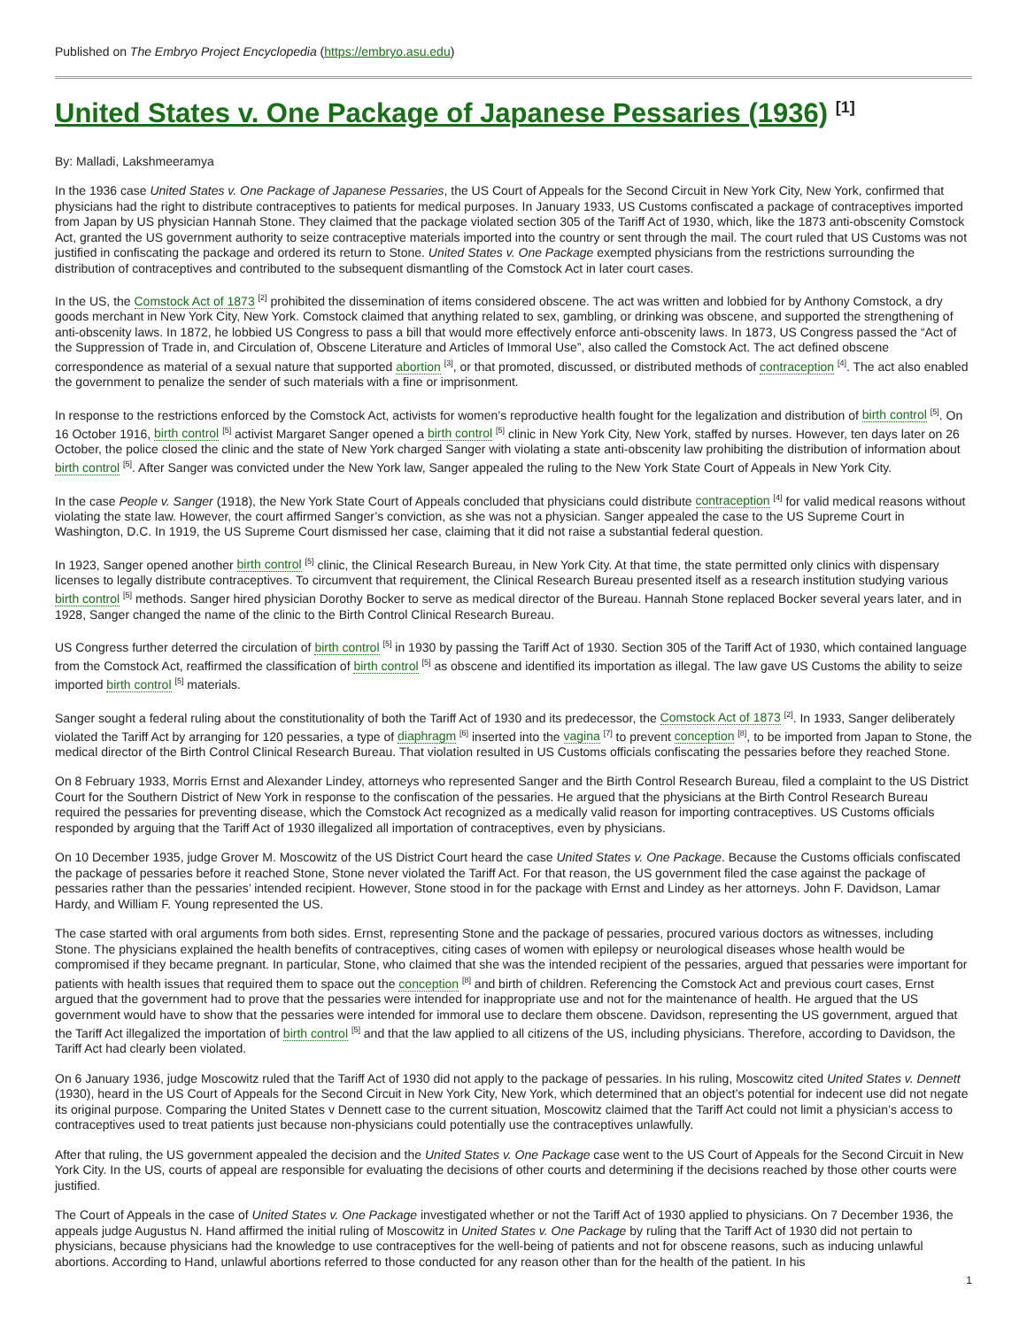Published on The Embryo Project Encyclopedia (https://embryo.asu.edu)
United States v. One Package of Japanese Pessaries (1936) <sup>[1]</sup>
By: Malladi, Lakshmeeramya
In the 1936 case United States v. One Package of Japanese Pessaries, the US Court of Appeals for the Second Circuit in New York City, New York, confirmed that physicians had the right to distribute contraceptives to patients for medical purposes. In January 1933, US Customs confiscated a package of contraceptives imported from Japan by US physician Hannah Stone. They claimed that the package violated section 305 of the Tariff Act of 1930, which, like the 1873 anti-obscenity Comstock Act, granted the US government authority to seize contraceptive materials imported into the country or sent through the mail. The court ruled that US Customs was not justified in confiscating the package and ordered its return to Stone. United States v. One Package exempted physicians from the restrictions surrounding the distribution of contraceptives and contributed to the subsequent dismantling of the Comstock Act in later court cases.
In the US, the Comstock Act of 1873 <sup>[2]</sup> prohibited the dissemination of items considered obscene. The act was written and lobbied for by Anthony Comstock, a dry goods merchant in New York City, New York. Comstock claimed that anything related to sex, gambling, or drinking was obscene, and supported the strengthening of anti-obscenity laws. In 1872, he lobbied US Congress to pass a bill that would more effectively enforce anti-obscenity laws. In 1873, US Congress passed the “Act of the Suppression of Trade in, and Circulation of, Obscene Literature and Articles of Immoral Use”, also called the Comstock Act. The act defined obscene correspondence as material of a sexual nature that supported abortion <sup>[3]</sup>, or that promoted, discussed, or distributed methods of contraception <sup>[4]</sup>. The act also enabled the government to penalize the sender of such materials with a fine or imprisonment.
In response to the restrictions enforced by the Comstock Act, activists for women’s reproductive health fought for the legalization and distribution of birth control <sup>[5]</sup>. On 16 October 1916, birth control <sup>[5]</sup> activist Margaret Sanger opened a birth control <sup>[5]</sup> clinic in New York City, New York, staffed by nurses. However, ten days later on 26 October, the police closed the clinic and the state of New York charged Sanger with violating a state anti-obscenity law prohibiting the distribution of information about birth control <sup>[5]</sup>. After Sanger was convicted under the New York law, Sanger appealed the ruling to the New York State Court of Appeals in New York City.
In the case People v. Sanger (1918), the New York State Court of Appeals concluded that physicians could distribute contraception <sup>[4]</sup> for valid medical reasons without violating the state law. However, the court affirmed Sanger’s conviction, as she was not a physician. Sanger appealed the case to the US Supreme Court in Washington, D.C. In 1919, the US Supreme Court dismissed her case, claiming that it did not raise a substantial federal question.
In 1923, Sanger opened another birth control <sup>[5]</sup> clinic, the Clinical Research Bureau, in New York City. At that time, the state permitted only clinics with dispensary licenses to legally distribute contraceptives. To circumvent that requirement, the Clinical Research Bureau presented itself as a research institution studying various birth control <sup>[5]</sup> methods. Sanger hired physician Dorothy Bocker to serve as medical director of the Bureau. Hannah Stone replaced Bocker several years later, and in 1928, Sanger changed the name of the clinic to the Birth Control Clinical Research Bureau.
US Congress further deterred the circulation of birth control <sup>[5]</sup> in 1930 by passing the Tariff Act of 1930. Section 305 of the Tariff Act of 1930, which contained language from the Comstock Act, reaffirmed the classification of birth control <sup>[5]</sup> as obscene and identified its importation as illegal. The law gave US Customs the ability to seize imported birth control <sup>[5]</sup> materials.
Sanger sought a federal ruling about the constitutionality of both the Tariff Act of 1930 and its predecessor, the Comstock Act of 1873 <sup>[2]</sup>. In 1933, Sanger deliberately violated the Tariff Act by arranging for 120 pessaries, a type of diaphragm <sup>[6]</sup> inserted into the vagina <sup>[7]</sup> to prevent conception <sup>[8]</sup>, to be imported from Japan to Stone, the medical director of the Birth Control Clinical Research Bureau. That violation resulted in US Customs officials confiscating the pessaries before they reached Stone.
On 8 February 1933, Morris Ernst and Alexander Lindey, attorneys who represented Sanger and the Birth Control Research Bureau, filed a complaint to the US District Court for the Southern District of New York in response to the confiscation of the pessaries. He argued that the physicians at the Birth Control Research Bureau required the pessaries for preventing disease, which the Comstock Act recognized as a medically valid reason for importing contraceptives. US Customs officials responded by arguing that the Tariff Act of 1930 illegalized all importation of contraceptives, even by physicians.
On 10 December 1935, judge Grover M. Moscowitz of the US District Court heard the case United States v. One Package. Because the Customs officials confiscated the package of pessaries before it reached Stone, Stone never violated the Tariff Act. For that reason, the US government filed the case against the package of pessaries rather than the pessaries’ intended recipient. However, Stone stood in for the package with Ernst and Lindey as her attorneys. John F. Davidson, Lamar Hardy, and William F. Young represented the US.
The case started with oral arguments from both sides. Ernst, representing Stone and the package of pessaries, procured various doctors as witnesses, including Stone. The physicians explained the health benefits of contraceptives, citing cases of women with epilepsy or neurological diseases whose health would be compromised if they became pregnant. In particular, Stone, who claimed that she was the intended recipient of the pessaries, argued that pessaries were important for patients with health issues that required them to space out the conception <sup>[8]</sup> and birth of children. Referencing the Comstock Act and previous court cases, Ernst argued that the government had to prove that the pessaries were intended for inappropriate use and not for the maintenance of health. He argued that the US government would have to show that the pessaries were intended for immoral use to declare them obscene. Davidson, representing the US government, argued that the Tariff Act illegalized the importation of birth control <sup>[5]</sup> and that the law applied to all citizens of the US, including physicians. Therefore, according to Davidson, the Tariff Act had clearly been violated.
On 6 January 1936, judge Moscowitz ruled that the Tariff Act of 1930 did not apply to the package of pessaries. In his ruling, Moscowitz cited United States v. Dennett (1930), heard in the US Court of Appeals for the Second Circuit in New York City, New York, which determined that an object’s potential for indecent use did not negate its original purpose. Comparing the United States v Dennett case to the current situation, Moscowitz claimed that the Tariff Act could not limit a physician’s access to contraceptives used to treat patients just because non-physicians could potentially use the contraceptives unlawfully.
After that ruling, the US government appealed the decision and the United States v. One Package case went to the US Court of Appeals for the Second Circuit in New York City. In the US, courts of appeal are responsible for evaluating the decisions of other courts and determining if the decisions reached by those other courts were justified.
The Court of Appeals in the case of United States v. One Package investigated whether or not the Tariff Act of 1930 applied to physicians. On 7 December 1936, the appeals judge Augustus N. Hand affirmed the initial ruling of Moscowitz in United States v. One Package by ruling that the Tariff Act of 1930 did not pertain to physicians, because physicians had the knowledge to use contraceptives for the well-being of patients and not for obscene reasons, such as inducing unlawful abortions. According to Hand, unlawful abortions referred to those conducted for any reason other than for the health of the patient. In his
1